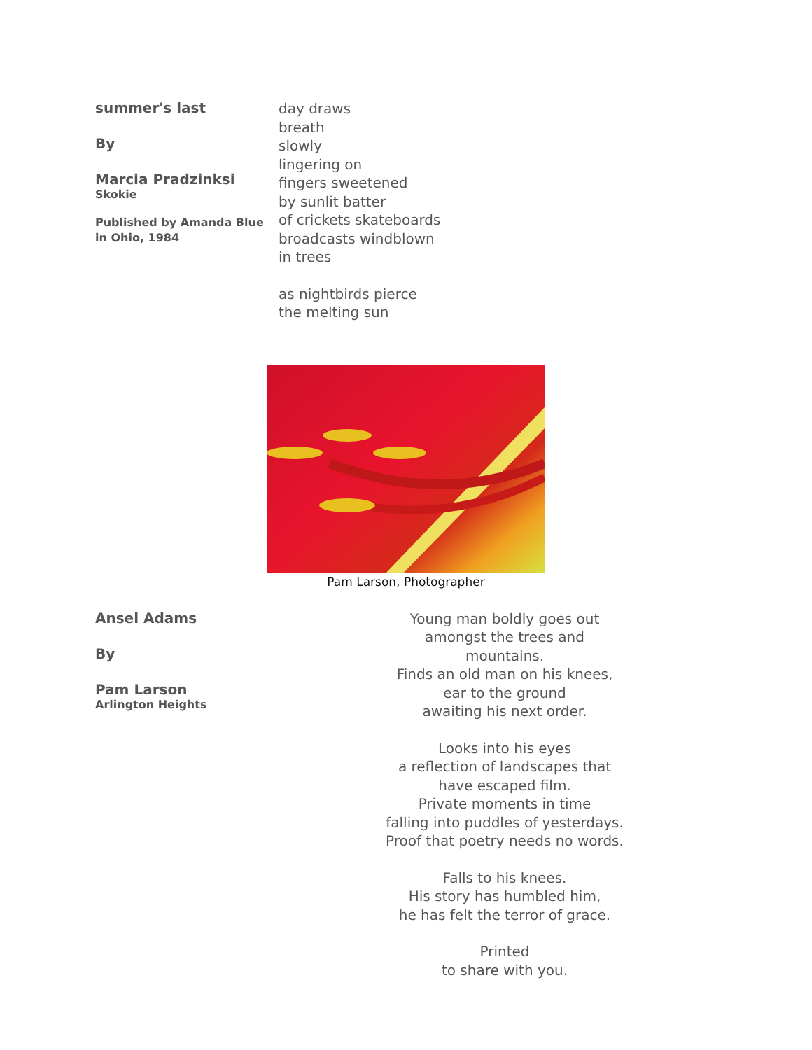summer's last
By
Marcia Pradzinksi
Skokie
Published by Amanda Blue
in Ohio, 1984
day draws
breath
slowly
lingering on
fingers sweetened
by sunlit batter
of crickets skateboards
broadcasts windblown
in trees
as nightbirds pierce
the melting sun
Pam Larson, Photographer
Ansel Adams
By
Pam Larson
Arlington Heights
Young man boldly goes out
amongst the trees and mountains.
Finds an old man on his knees,
ear to the ground
awaiting his next order.
Looks into his eyes
a reflection of landscapes that
have escaped film.
Private moments in time
falling into puddles of yesterdays.
Proof that poetry needs no words.
Falls to his knees.
His story has humbled him,
he has felt the terror of grace.
Printed
to share with you.